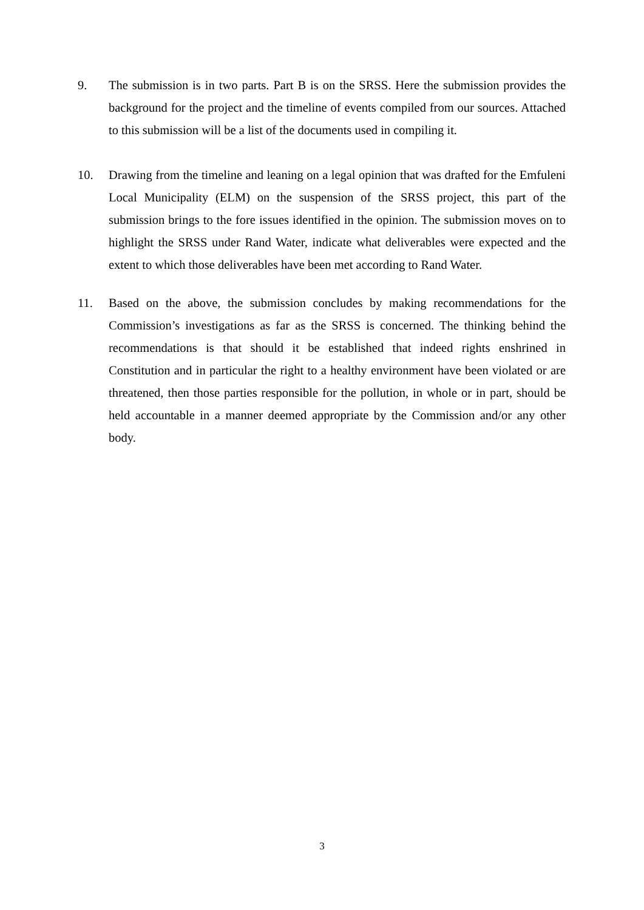9. The submission is in two parts. Part B is on the SRSS. Here the submission provides the background for the project and the timeline of events compiled from our sources. Attached to this submission will be a list of the documents used in compiling it.
10. Drawing from the timeline and leaning on a legal opinion that was drafted for the Emfuleni Local Municipality (ELM) on the suspension of the SRSS project, this part of the submission brings to the fore issues identified in the opinion. The submission moves on to highlight the SRSS under Rand Water, indicate what deliverables were expected and the extent to which those deliverables have been met according to Rand Water.
11. Based on the above, the submission concludes by making recommendations for the Commission’s investigations as far as the SRSS is concerned. The thinking behind the recommendations is that should it be established that indeed rights enshrined in Constitution and in particular the right to a healthy environment have been violated or are threatened, then those parties responsible for the pollution, in whole or in part, should be held accountable in a manner deemed appropriate by the Commission and/or any other body.
3